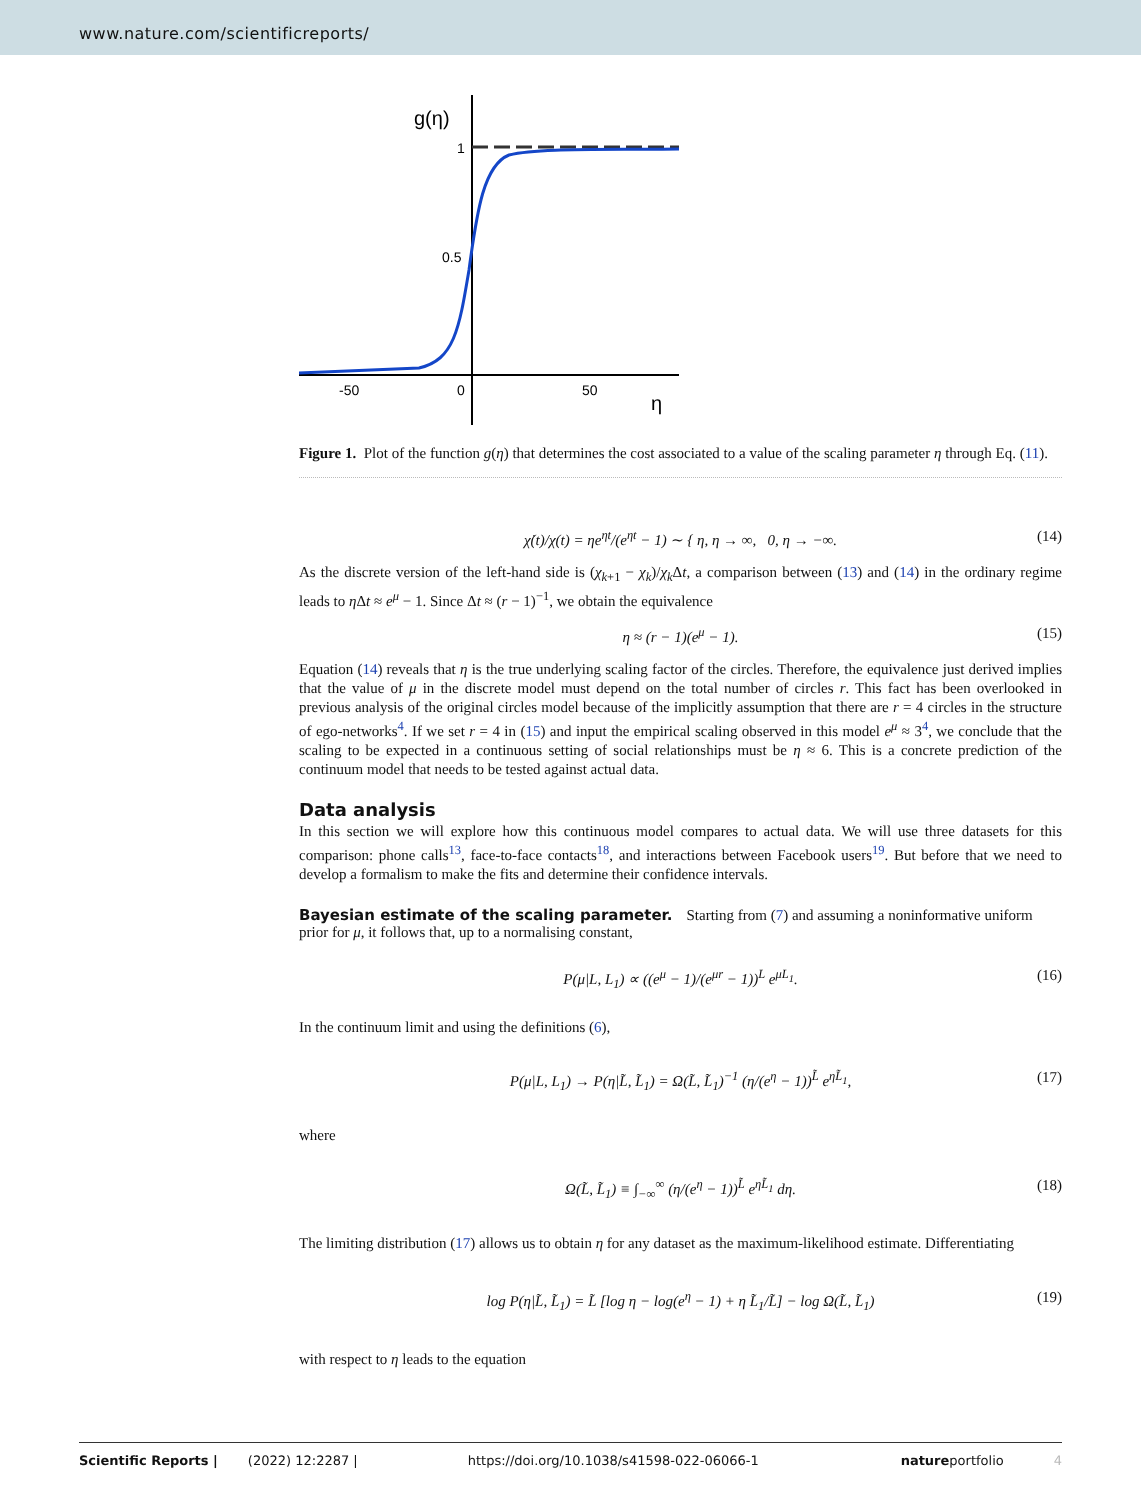www.nature.com/scientificreports/
g(η)
1
0.5
-50
0
50
η
Figure 1. Plot of the function g(η) that determines the cost associated to a value of the scaling parameter η through Eq. (11).
χ̇(t)/χ(t) = ηe<sup>ηt</sup>/(e<sup>ηt</sup> − 1) ∼ { η, η → ∞, 0, η → −∞. (14)
As the discrete version of the left-hand side is (χ<sub>k+1</sub> − χ<sub>k</sub>)/χ<sub>k</sub>Δt, a comparison between (13) and (14) in the ordinary regime leads to η Δt ≈ e<sup>μ</sup> − 1. Since Δt ≈ (r − 1)<sup>−1</sup>, we obtain the equivalence
η ≈ (r − 1)(e<sup>μ</sup> − 1). (15)
Equation (14) reveals that η is the true underlying scaling factor of the circles. Therefore, the equivalence just derived implies that the value of μ in the discrete model must depend on the total number of circles r. This fact has been overlooked in previous analysis of the original circles model because of the implicitly assumption that there are r = 4 circles in the structure of ego-networks<sup>4</sup>. If we set r = 4 in (15) and input the empirical scaling observed in this model e<sup>μ</sup> ≈ 3<sup>4</sup>, we conclude that the scaling to be expected in a continuous setting of social relationships must be η ≈ 6. This is a concrete prediction of the continuum model that needs to be tested against actual data.
Data analysis
In this section we will explore how this continuous model compares to actual data. We will use three datasets for this comparison: phone calls<sup>13</sup>, face-to-face contacts<sup>18</sup>, and interactions between Facebook users<sup>19</sup>. But before that we need to develop a formalism to make the fits and determine their confidence intervals.
Bayesian estimate of the scaling parameter.
Starting from (7) and assuming a noninformative uniform prior for μ, it follows that, up to a normalising constant,
P(μ|L, L<sub>1</sub>) ∝ ((e<sup>μ</sup> − 1)/(e<sup>μr</sup> − 1))<sup>L</sup> e<sup>μL<sub>1</sub></sup>. (16)
In the continuum limit and using the definitions (6),
P(μ|L, L<sub>1</sub>) → P(η|L̃, L̃<sub>1</sub>) = Ω(L̃, L̃<sub>1</sub>)<sup>−1</sup> (η/(e<sup>η</sup> − 1))<sup>L̃</sup> e<sup>ηL̃<sub>1</sub></sup>, (17)
where
Ω(L̃, L̃<sub>1</sub>) ≡ ∫<sub>−∞</sub><sup>∞</sup> (η/(e<sup>η</sup> − 1))<sup>L̃</sup> e<sup>ηL̃<sub>1</sub></sup> dη. (18)
The limiting distribution (17) allows us to obtain η for any dataset as the maximum-likelihood estimate. Differentiating
log P(η|L̃, L̃<sub>1</sub>) = L̃ [log η − log(e<sup>η</sup> − 1) + η L̃<sub>1</sub>/L̃] − log Ω(L̃, L̃<sub>1</sub>) (19)
with respect to η leads to the equation
Scientific Reports | (2022) 12:2287 | https://doi.org/10.1038/s41598-022-06066-1 natureportfolio 4